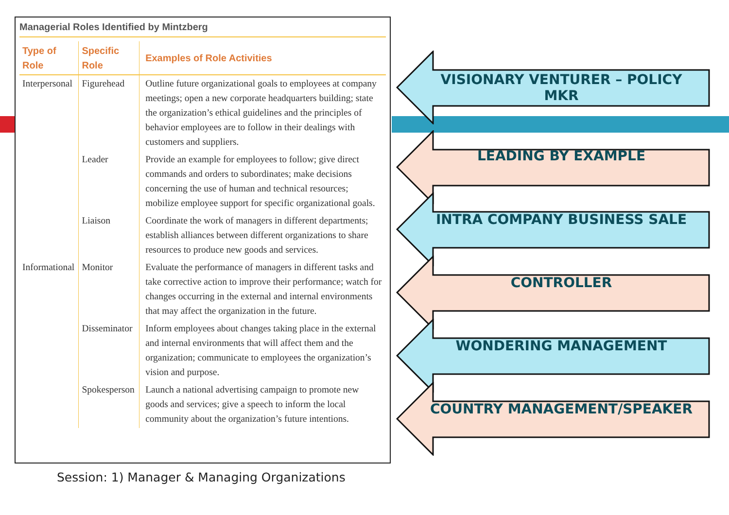Managerial Roles Identified by Mintzberg
| Type of Role | Specific Role | Examples of Role Activities |
| --- | --- | --- |
| Interpersonal | Figurehead | Outline future organizational goals to employees at company meetings; open a new corporate headquarters building; state the organization’s ethical guidelines and the principles of behavior employees are to follow in their dealings with customers and suppliers. |
| | Leader | Provide an example for employees to follow; give direct commands and orders to subordinates; make decisions concerning the use of human and technical resources; mobilize employee support for specific organizational goals. |
| | Liaison | Coordinate the work of managers in different departments; establish alliances between different organizations to share resources to produce new goods and services. |
| Informational | Monitor | Evaluate the performance of managers in different tasks and take corrective action to improve their performance; watch for changes occurring in the external and internal environments that may affect the organization in the future. |
| | Disseminator | Inform employees about changes taking place in the external and internal environments that will affect them and the organization; communicate to employees the organization’s vision and purpose. |
| | Spokesperson | Launch a national advertising campaign to promote new goods and services; give a speech to inform the local community about the organization’s future intentions. |
VISIONARY VENTURER – POLICY MKR
LEADING BY EXAMPLE
INTRA COMPANY BUSINESS SALE
CONTROLLER
WONDERING MANAGEMENT
COUNTRY MANAGEMENT/SPEAKER
Session: 1) Manager & Managing Organizations